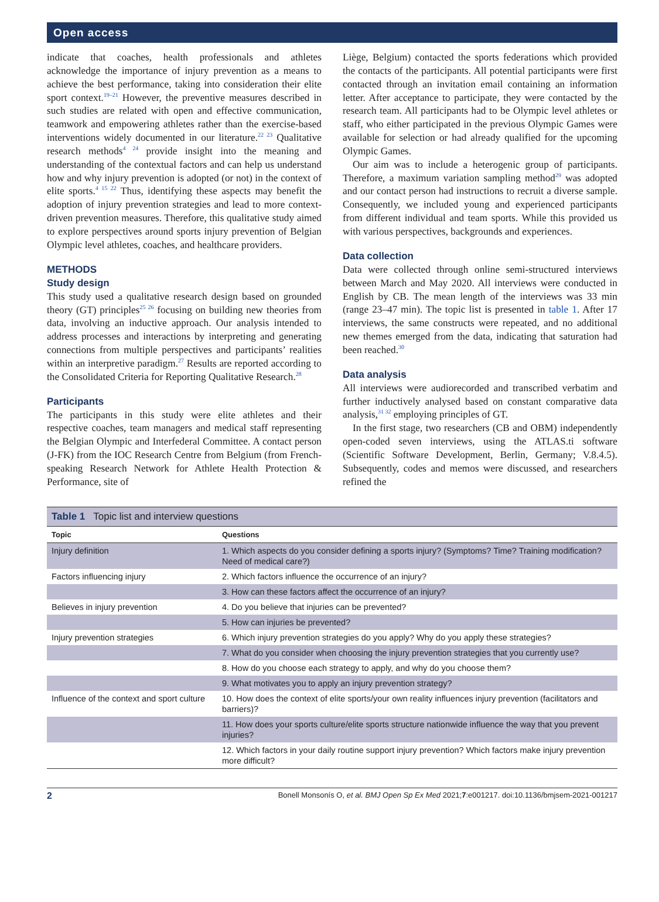Open access
indicate that coaches, health professionals and athletes acknowledge the importance of injury prevention as a means to achieve the best performance, taking into consideration their elite sport context.<sup>19–21</sup> However, the preventive measures described in such studies are related with open and effective communication, teamwork and empowering athletes rather than the exercise-based interventions widely documented in our literature.<sup>22 23</sup> Qualitative research methods<sup>4 24</sup> provide insight into the meaning and understanding of the contextual factors and can help us understand how and why injury prevention is adopted (or not) in the context of elite sports.<sup>4 15 22</sup> Thus, identifying these aspects may benefit the adoption of injury prevention strategies and lead to more context-driven prevention measures. Therefore, this qualitative study aimed to explore perspectives around sports injury prevention of Belgian Olympic level athletes, coaches, and healthcare providers.
METHODS
Study design
This study used a qualitative research design based on grounded theory (GT) principles<sup>25 26</sup> focusing on building new theories from data, involving an inductive approach. Our analysis intended to address processes and interactions by interpreting and generating connections from multiple perspectives and participants’ realities within an interpretive paradigm.<sup>27</sup> Results are reported according to the Consolidated Criteria for Reporting Qualitative Research.<sup>28</sup>
Participants
The participants in this study were elite athletes and their respective coaches, team managers and medical staff representing the Belgian Olympic and Interfederal Committee. A contact person (J-FK) from the IOC Research Centre from Belgium (from French-speaking Research Network for Athlete Health Protection & Performance, site of
Liège, Belgium) contacted the sports federations which provided the contacts of the participants. All potential participants were first contacted through an invitation email containing an information letter. After acceptance to participate, they were contacted by the research team. All participants had to be Olympic level athletes or staff, who either participated in the previous Olympic Games were available for selection or had already qualified for the upcoming Olympic Games.
Our aim was to include a heterogenic group of participants. Therefore, a maximum variation sampling method<sup>29</sup> was adopted and our contact person had instructions to recruit a diverse sample. Consequently, we included young and experienced participants from different individual and team sports. While this provided us with various perspectives, backgrounds and experiences.
Data collection
Data were collected through online semi-structured interviews between March and May 2020. All interviews were conducted in English by CB. The mean length of the interviews was 33 min (range 23–47 min). The topic list is presented in table 1. After 17 interviews, the same constructs were repeated, and no additional new themes emerged from the data, indicating that saturation had been reached.<sup>30</sup>
Data analysis
All interviews were audiorecorded and transcribed verbatim and further inductively analysed based on constant comparative data analysis,<sup>31 32</sup> employing principles of GT.
In the first stage, two researchers (CB and OBM) independently open-coded seven interviews, using the ATLAS.ti software (Scientific Software Development, Berlin, Germany; V.8.4.5). Subsequently, codes and memos were discussed, and researchers refined the
Table 1 Topic list and interview questions
| Topic | Questions |
| --- | --- |
| Injury definition | 1. Which aspects do you consider defining a sports injury? (Symptoms? Time? Training modification? Need of medical care?) |
| Factors influencing injury | 2. Which factors influence the occurrence of an injury? |
| | 3. How can these factors affect the occurrence of an injury? |
| Believes in injury prevention | 4. Do you believe that injuries can be prevented? |
| | 5. How can injuries be prevented? |
| Injury prevention strategies | 6. Which injury prevention strategies do you apply? Why do you apply these strategies? |
| | 7. What do you consider when choosing the injury prevention strategies that you currently use? |
| | 8. How do you choose each strategy to apply, and why do you choose them? |
| | 9. What motivates you to apply an injury prevention strategy? |
| Influence of the context and sport culture | 10. How does the context of elite sports/your own reality influences injury prevention (facilitators and barriers)? |
| | 11. How does your sports culture/elite sports structure nationwide influence the way that you prevent injuries? |
| | 12. Which factors in your daily routine support injury prevention? Which factors make injury prevention more difficult? |
2 Bonell Monsonís O, et al. BMJ Open Sp Ex Med 2021;7:e001217. doi:10.1136/bmjsem-2021-001217